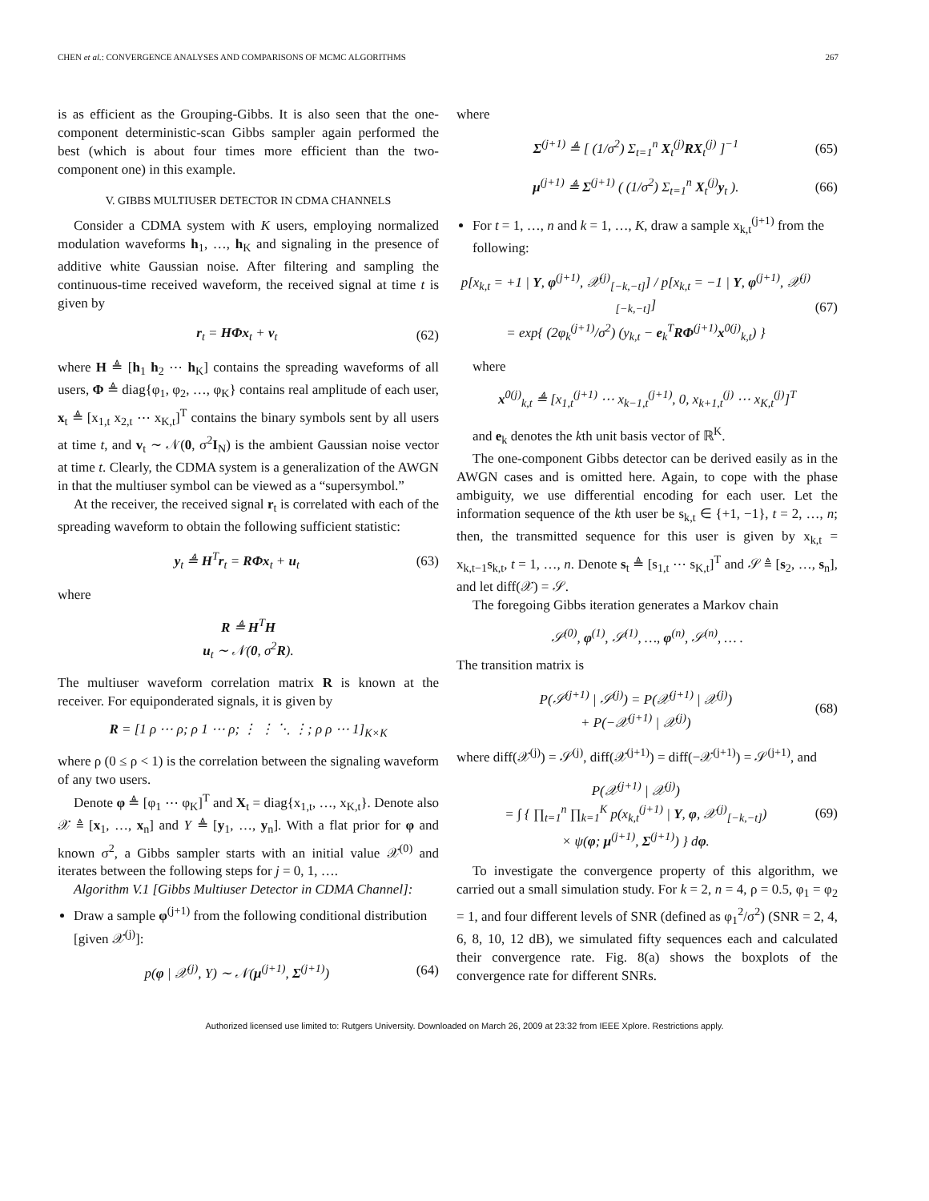CHEN et al.: CONVERGENCE ANALYSES AND COMPARISONS OF MCMC ALGORITHMS 267
is as efficient as the Grouping-Gibbs. It is also seen that the one-component deterministic-scan Gibbs sampler again performed the best (which is about four times more efficient than the two-component one) in this example.
V. GIBBS MULTIUSER DETECTOR IN CDMA CHANNELS
Consider a CDMA system with K users, employing normalized modulation waveforms h<sub>1</sub>, …, h<sub>K</sub> and signaling in the presence of additive white Gaussian noise. After filtering and sampling the continuous-time received waveform, the received signal at time t is given by
r<sub>t</sub> = HΦx<sub>t</sub> + v<sub>t</sub> (62)
where H ≜ [h<sub>1</sub> h<sub>2</sub> ⋯ h<sub>K</sub>] contains the spreading waveforms of all users, Φ ≜ diag{φ<sub>1</sub>, φ<sub>2</sub>, …, φ<sub>K</sub>} contains real amplitude of each user, x<sub>t</sub> ≜ [x<sub>1,t</sub> x<sub>2,t</sub> ⋯ x<sub>K,t</sub>]<sup>T</sup> contains the binary symbols sent by all users at time t, and v<sub>t</sub> ∼ 𝒩(0, σ<sup>2</sup>I<sub>N</sub>) is the ambient Gaussian noise vector at time t. Clearly, the CDMA system is a generalization of the AWGN in that the multiuser symbol can be viewed as a “supersymbol.”
At the receiver, the received signal r<sub>t</sub> is correlated with each of the spreading waveform to obtain the following sufficient statistic:
y<sub>t</sub> ≜ H<sup>T</sup>r<sub>t</sub> = RΦx<sub>t</sub> + u<sub>t</sub> (63)
where
R ≜ H<sup>T</sup>H
u<sub>t</sub> ∼ 𝒩(0, σ<sup>2</sup>R).
The multiuser waveform correlation matrix R is known at the receiver. For equiponderated signals, it is given by
R = [1 ρ ⋯ ρ; ρ 1 ⋯ ρ; ⋮ ⋮ ⋱ ⋮; ρ ρ ⋯ 1]<sub>K×K</sub>
where ρ (0 ≤ ρ < 1) is the correlation between the signaling waveform of any two users.
Denote φ ≜ [φ<sub>1</sub> ⋯ φ<sub>K</sub>]<sup>T</sup> and X<sub>t</sub> = diag{x<sub>1,t</sub>, …, x<sub>K,t</sub>}. Denote also 𝒳 ≜ [x<sub>1</sub>, …, x<sub>n</sub>] and Y ≜ [y<sub>1</sub>, …, y<sub>n</sub>]. With a flat prior for φ and known σ<sup>2</sup>, a Gibbs sampler starts with an initial value 𝒳<sup>(0)</sup> and iterates between the following steps for j = 0, 1, ….
Algorithm V.1 [Gibbs Multiuser Detector in CDMA Channel]:
Draw a sample φ<sup>(j+1)</sup> from the following conditional distribution [given 𝒳<sup>(j)</sup>]:
p(φ | 𝒳<sup>(j)</sup>, Y) ∼ 𝒩(μ<sup>(j+1)</sup>, Σ<sup>(j+1)</sup>) (64)
where
Σ<sup>(j+1)</sup> ≜ [ (1/σ<sup>2</sup>) Σ<sub>t=1</sub><sup>n</sup> X<sub>t</sub><sup>(j)</sup>RX<sub>t</sub><sup>(j)</sup> ]<sup>−1</sup> (65)
μ<sup>(j+1)</sup> ≜ Σ<sup>(j+1)</sup> ( (1/σ<sup>2</sup>) Σ<sub>t=1</sub><sup>n</sup> X<sub>t</sub><sup>(j)</sup>y<sub>t</sub> ). (66)
For t = 1, …, n and k = 1, …, K, draw a sample x<sub>k,t</sub><sup>(j+1)</sup> from the following:
p[x<sub>k,t</sub> = +1 | Y, φ<sup>(j+1)</sup>, 𝒳<sup>(j)</sup><sub>[−k,−t]</sub>] / p[x<sub>k,t</sub> = −1 | Y, φ<sup>(j+1)</sup>, 𝒳<sup>(j)</sup><sub>[−k,−t]</sub>]
= exp{ (2φ<sub>k</sub><sup>(j+1)</sup>/σ<sup>2</sup>) (y<sub>k,t</sub> − e<sub>k</sub><sup>T</sup>RΦ<sup>(j+1)</sup>x<sup>0(j)</sup><sub>k,t</sub>) } (67)
where
x<sup>0(j)</sup><sub>k,t</sub> ≜ [x<sub>1,t</sub><sup>(j+1)</sup> ⋯ x<sub>k−1,t</sub><sup>(j+1)</sup>, 0, x<sub>k+1,t</sub><sup>(j)</sup> ⋯ x<sub>K,t</sub><sup>(j)</sup>]<sup>T</sup>
and e<sub>k</sub> denotes the kth unit basis vector of ℝ<sup>K</sup>.
The one-component Gibbs detector can be derived easily as in the AWGN cases and is omitted here. Again, to cope with the phase ambiguity, we use differential encoding for each user. Let the information sequence of the kth user be s<sub>k,t</sub> ∈ {+1, −1}, t = 2, …, n; then, the transmitted sequence for this user is given by x<sub>k,t</sub> = x<sub>k,t−1</sub>s<sub>k,t</sub>, t = 1, …, n. Denote s<sub>t</sub> ≜ [s<sub>1,t</sub> ⋯ s<sub>K,t</sub>]<sup>T</sup> and 𝒮 ≜ [s<sub>2</sub>, …, s<sub>n</sub>], and let diff(𝒳) = 𝒮.
The foregoing Gibbs iteration generates a Markov chain
𝒮<sup>(0)</sup>, φ<sup>(1)</sup>, 𝒮<sup>(1)</sup>, …, φ<sup>(n)</sup>, 𝒮<sup>(n)</sup>, … .
The transition matrix is
P(𝒮<sup>(j+1)</sup> | 𝒮<sup>(j)</sup>) = P(𝒳<sup>(j+1)</sup> | 𝒳<sup>(j)</sup>)
+ P(−𝒳<sup>(j+1)</sup> | 𝒳<sup>(j)</sup>) (68)
where diff(𝒳<sup>(j)</sup>) = 𝒮<sup>(j)</sup>, diff(𝒳<sup>(j+1)</sup>) = diff(−𝒳<sup>(j+1)</sup>) = 𝒮<sup>(j+1)</sup>, and
P(𝒳<sup>(j+1)</sup> | 𝒳<sup>(j)</sup>)
= ∫ { ∏<sub>t=1</sub><sup>n</sup> ∏<sub>k=1</sub><sup>K</sup> p(x<sub>k,t</sub><sup>(j+1)</sup> | Y, φ, 𝒳<sup>(j)</sup><sub>[−k,−t]</sub>)
× ψ(φ; μ<sup>(j+1)</sup>, Σ<sup>(j+1)</sup>) } dφ. (69)
To investigate the convergence property of this algorithm, we carried out a small simulation study. For k = 2, n = 4, ρ = 0.5, φ<sub>1</sub> = φ<sub>2</sub> = 1, and four different levels of SNR (defined as φ<sub>1</sub><sup>2</sup>/σ<sup>2</sup>) (SNR = 2, 4, 6, 8, 10, 12 dB), we simulated fifty sequences each and calculated their convergence rate. Fig. 8(a) shows the boxplots of the convergence rate for different SNRs.
Authorized licensed use limited to: Rutgers University. Downloaded on March 26, 2009 at 23:32 from IEEE Xplore. Restrictions apply.